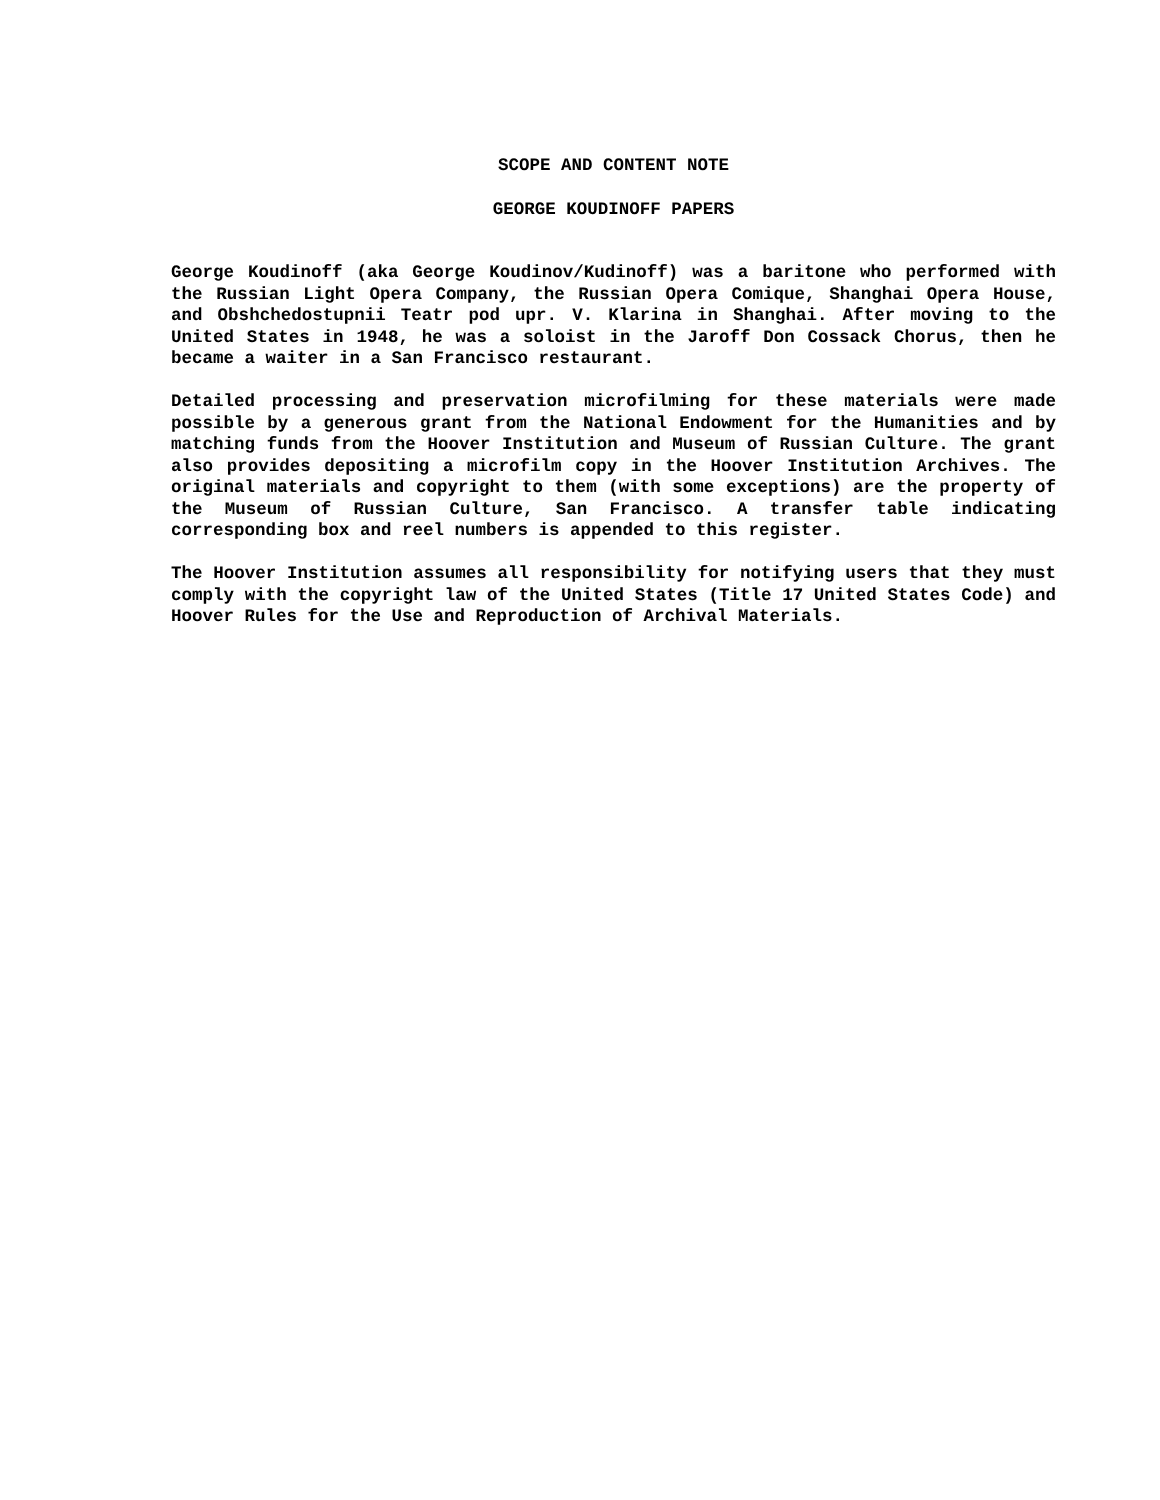SCOPE AND CONTENT NOTE
GEORGE KOUDINOFF PAPERS
George Koudinoff (aka George Koudinov/Kudinoff) was a baritone who performed with the Russian Light Opera Company, the Russian Opera Comique, Shanghai Opera House, and Obshchedostupnii Teatr pod upr. V. Klarina in Shanghai. After moving to the United States in 1948, he was a soloist in the Jaroff Don Cossack Chorus, then he became a waiter in a San Francisco restaurant.
Detailed processing and preservation microfilming for these materials were made possible by a generous grant from the National Endowment for the Humanities and by matching funds from the Hoover Institution and Museum of Russian Culture. The grant also provides depositing a microfilm copy in the Hoover Institution Archives. The original materials and copyright to them (with some exceptions) are the property of the Museum of Russian Culture, San Francisco. A transfer table indicating corresponding box and reel numbers is appended to this register.
The Hoover Institution assumes all responsibility for notifying users that they must comply with the copyright law of the United States (Title 17 United States Code) and Hoover Rules for the Use and Reproduction of Archival Materials.